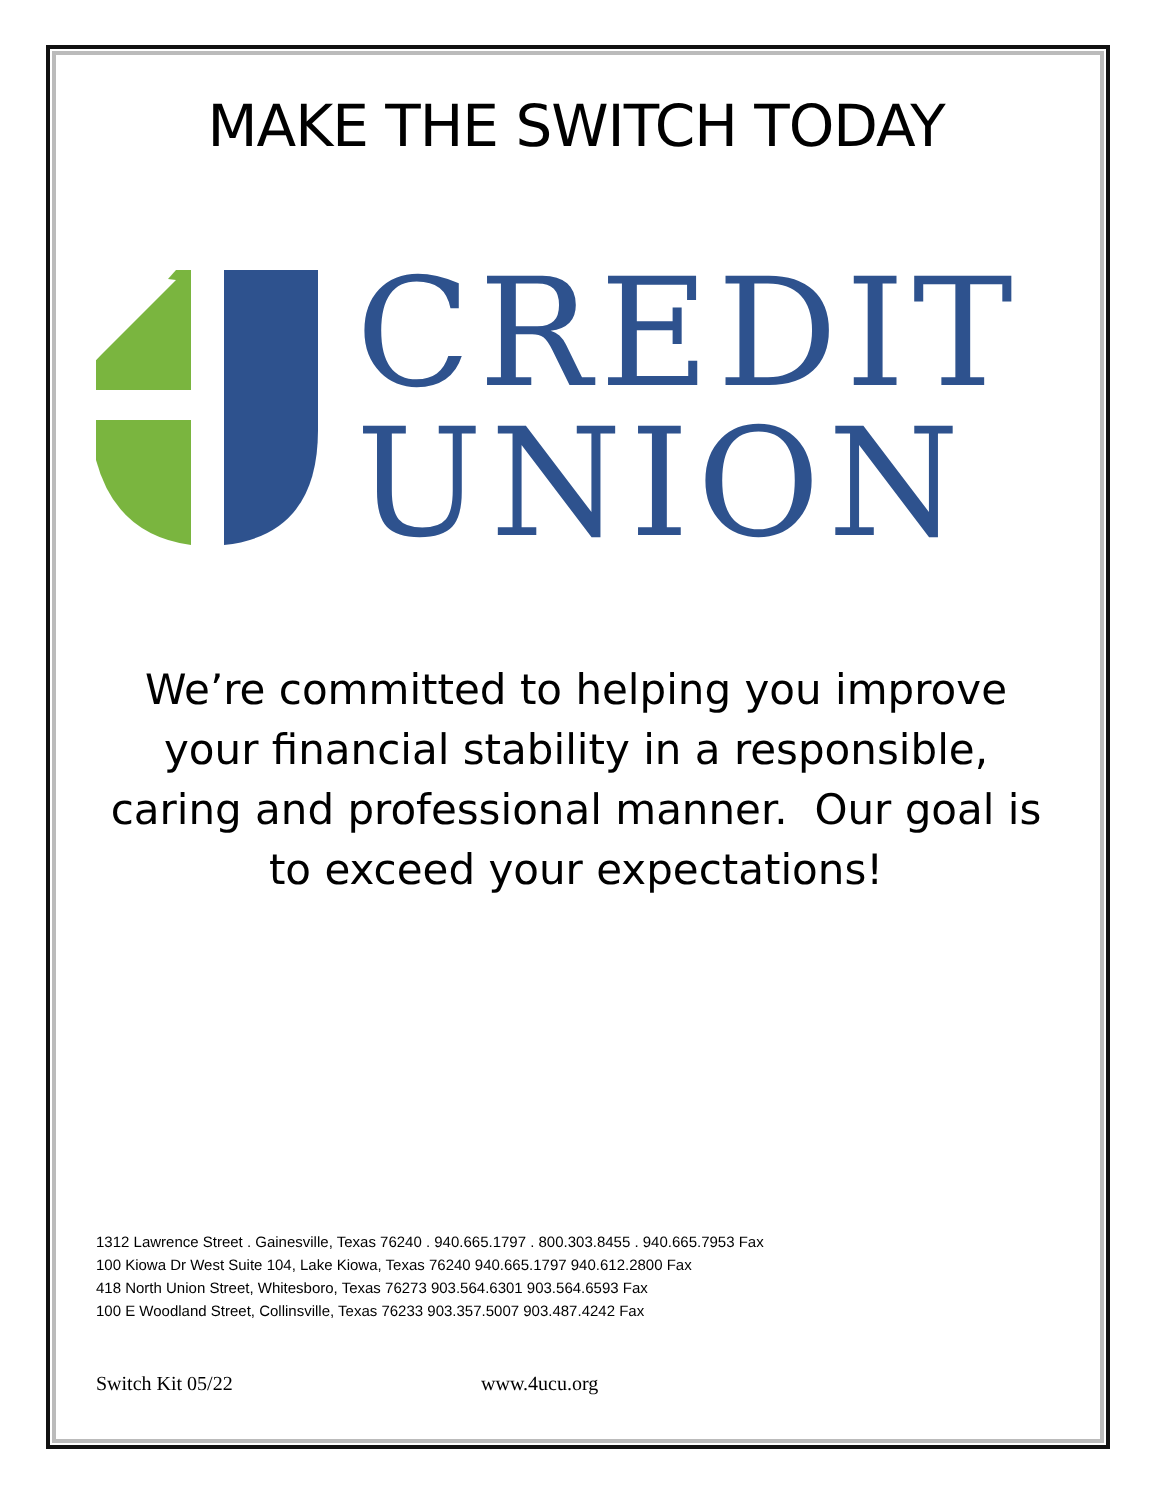MAKE THE SWITCH TODAY
CREDIT
UNION
We’re committed to helping you improve your financial stability in a responsible, caring and professional manner. Our goal is to exceed your expectations!
1312 Lawrence Street . Gainesville, Texas 76240 . 940.665.1797 . 800.303.8455 . 940.665.7953 Fax
100 Kiowa Dr West Suite 104, Lake Kiowa, Texas 76240 940.665.1797 940.612.2800 Fax
418 North Union Street, Whitesboro, Texas 76273 903.564.6301 903.564.6593 Fax
100 E Woodland Street, Collinsville, Texas 76233 903.357.5007 903.487.4242 Fax
Switch Kit 05/22 www.4ucu.org